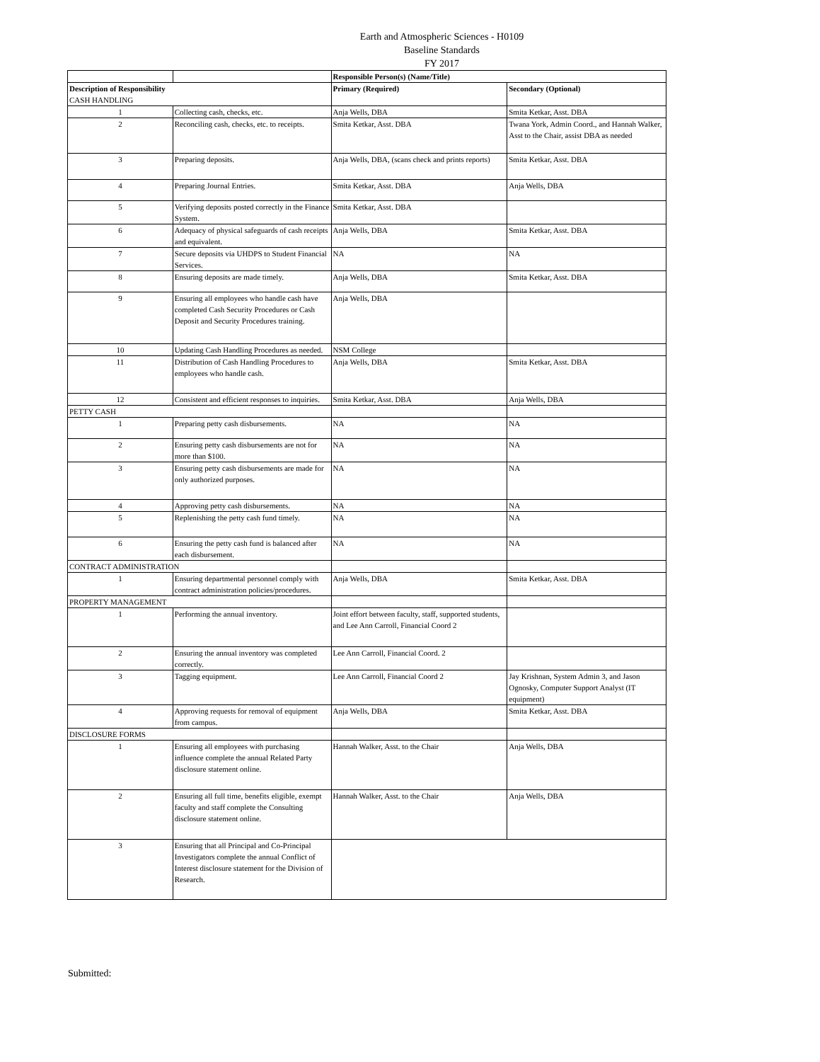Earth and Atmospheric Sciences - H0109
Baseline Standards
FY 2017
| | | Responsible Person(s) (Name/Title) | |
| Description of Responsibility CASH HANDLING | | Primary (Required) | Secondary (Optional) |
| 1 | Collecting cash, checks, etc. | Anja Wells, DBA | Smita Ketkar, Asst. DBA |
| 2 | Reconciling cash, checks, etc. to receipts. | Smita Ketkar, Asst. DBA | Twana York, Admin Coord., and Hannah Walker, Asst to the Chair, assist DBA as needed |
| 3 | Preparing deposits. | Anja Wells, DBA, (scans check and prints reports) | Smita Ketkar, Asst. DBA |
| 4 | Preparing Journal Entries. | Smita Ketkar, Asst. DBA | Anja Wells, DBA |
| 5 | Verifying deposits posted correctly in the Finance System. | Smita Ketkar, Asst. DBA | |
| 6 | Adequacy of physical safeguards of cash receipts and equivalent. | Anja Wells, DBA | Smita Ketkar, Asst. DBA |
| 7 | Secure deposits via UHDPS to Student Financial Services. | NA | NA |
| 8 | Ensuring deposits are made timely. | Anja Wells, DBA | Smita Ketkar, Asst. DBA |
| 9 | Ensuring all employees who handle cash have completed Cash Security Procedures or Cash Deposit and Security Procedures training. | Anja Wells, DBA | |
| 10 | Updating Cash Handling Procedures as needed. | NSM College | |
| 11 | Distribution of Cash Handling Procedures to employees who handle cash. | Anja Wells, DBA | Smita Ketkar, Asst. DBA |
| 12 | Consistent and efficient responses to inquiries. | Smita Ketkar, Asst. DBA | Anja Wells, DBA |
| PETTY CASH | | | |
| 1 | Preparing petty cash disbursements. | NA | NA |
| 2 | Ensuring petty cash disbursements are not for more than $100. | NA | NA |
| 3 | Ensuring petty cash disbursements are made for only authorized purposes. | NA | NA |
| 4 | Approving petty cash disbursements. | NA | NA |
| 5 | Replenishing the petty cash fund timely. | NA | NA |
| 6 | Ensuring the petty cash fund is balanced after each disbursement. | NA | NA |
| CONTRACT ADMINISTRATION | | | |
| 1 | Ensuring departmental personnel comply with contract administration policies/procedures. | Anja Wells, DBA | Smita Ketkar, Asst. DBA |
| PROPERTY MANAGEMENT | | | |
| 1 | Performing the annual inventory. | Joint effort between faculty, staff, supported students, and Lee Ann Carroll, Financial Coord 2 | |
| 2 | Ensuring the annual inventory was completed correctly. | Lee Ann Carroll, Financial Coord. 2 | |
| 3 | Tagging equipment. | Lee Ann Carroll, Financial Coord 2 | Jay Krishnan, System Admin 3, and Jason Ognosky, Computer Support Analyst (IT equipment) |
| 4 | Approving requests for removal of equipment from campus. | Anja Wells, DBA | Smita Ketkar, Asst. DBA |
| DISCLOSURE FORMS | | | |
| 1 | Ensuring all employees with purchasing influence complete the annual Related Party disclosure statement online. | Hannah Walker, Asst. to the Chair | Anja Wells, DBA |
| 2 | Ensuring all full time, benefits eligible, exempt faculty and staff complete the Consulting disclosure statement online. | Hannah Walker, Asst. to the Chair | Anja Wells, DBA |
| 3 | Ensuring that all Principal and Co-Principal Investigators complete the annual Conflict of Interest disclosure statement for the Division of Research. | | |
Submitted: